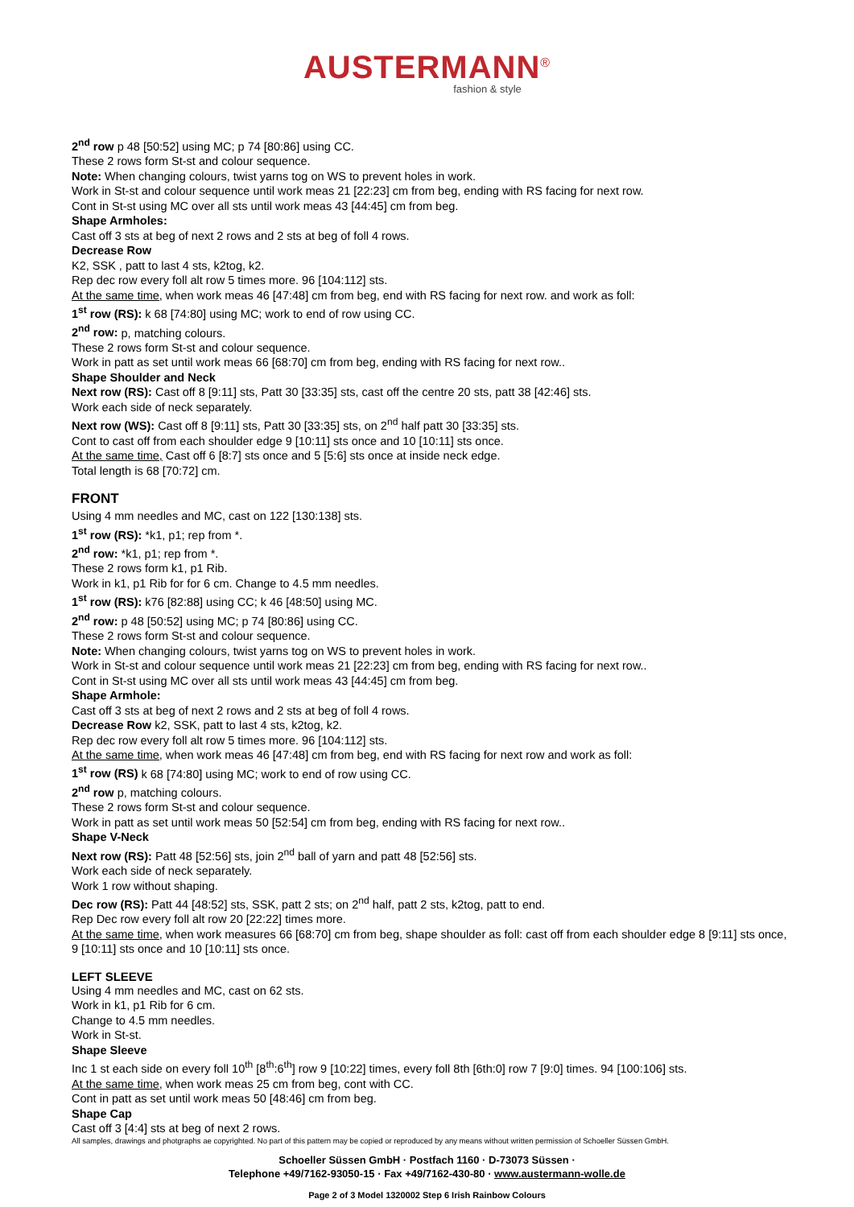AUSTERMANN<sup>®</sup>
fashion & style
2<sup>nd</sup> row p 48 [50:52] using MC; p 74 [80:86] using CC.
These 2 rows form St-st and colour sequence.
Note: When changing colours, twist yarns tog on WS to prevent holes in work.
Work in St-st and colour sequence until work meas 21 [22:23] cm from beg, ending with RS facing for next row.
Cont in St-st using MC over all sts until work meas 43 [44:45] cm from beg.
Shape Armholes:
Cast off 3 sts at beg of next 2 rows and 2 sts at beg of foll 4 rows.
Decrease Row
K2, SSK , patt to last 4 sts, k2tog, k2.
Rep dec row every foll alt row 5 times more. 96 [104:112] sts.
At the same time, when work meas 46 [47:48] cm from beg, end with RS facing for next row. and work as foll:
1<sup>st</sup> row (RS): k 68 [74:80] using MC; work to end of row using CC.
2<sup>nd</sup> row: p, matching colours.
These 2 rows form St-st and colour sequence.
Work in patt as set until work meas 66 [68:70] cm from beg, ending with RS facing for next row..
Shape Shoulder and Neck
Next row (RS): Cast off 8 [9:11] sts, Patt 30 [33:35] sts, cast off the centre 20 sts, patt 38 [42:46] sts.
Work each side of neck separately.
Next row (WS): Cast off 8 [9:11] sts, Patt 30 [33:35] sts, on 2<sup>nd</sup> half patt 30 [33:35] sts.
Cont to cast off from each shoulder edge 9 [10:11] sts once and 10 [10:11] sts once.
At the same time, Cast off 6 [8:7] sts once and 5 [5:6] sts once at inside neck edge.
Total length is 68 [70:72] cm.
FRONT
Using 4 mm needles and MC, cast on 122 [130:138] sts.
1<sup>st</sup> row (RS): *k1, p1; rep from *.
2<sup>nd</sup> row: *k1, p1; rep from *.
These 2 rows form k1, p1 Rib.
Work in k1, p1 Rib for for 6 cm. Change to 4.5 mm needles.
1<sup>st</sup> row (RS): k76 [82:88] using CC; k 46 [48:50] using MC.
2<sup>nd</sup> row: p 48 [50:52] using MC; p 74 [80:86] using CC.
These 2 rows form St-st and colour sequence.
Note: When changing colours, twist yarns tog on WS to prevent holes in work.
Work in St-st and colour sequence until work meas 21 [22:23] cm from beg, ending with RS facing for next row..
Cont in St-st using MC over all sts until work meas 43 [44:45] cm from beg.
Shape Armhole:
Cast off 3 sts at beg of next 2 rows and 2 sts at beg of foll 4 rows.
Decrease Row k2, SSK, patt to last 4 sts, k2tog, k2.
Rep dec row every foll alt row 5 times more. 96 [104:112] sts.
At the same time, when work meas 46 [47:48] cm from beg, end with RS facing for next row and work as foll:
1<sup>st</sup> row (RS) k 68 [74:80] using MC; work to end of row using CC.
2<sup>nd</sup> row p, matching colours.
These 2 rows form St-st and colour sequence.
Work in patt as set until work meas 50 [52:54] cm from beg, ending with RS facing for next row..
Shape V-Neck
Next row (RS): Patt 48 [52:56] sts, join 2<sup>nd</sup> ball of yarn and patt 48 [52:56] sts.
Work each side of neck separately.
Work 1 row without shaping.
Dec row (RS): Patt 44 [48:52] sts, SSK, patt 2 sts; on 2<sup>nd</sup> half, patt 2 sts, k2tog, patt to end.
Rep Dec row every foll alt row 20 [22:22] times more.
At the same time, when work measures 66 [68:70] cm from beg, shape shoulder as foll: cast off from each shoulder edge 8 [9:11] sts once, 9 [10:11] sts once and 10 [10:11] sts once.
LEFT SLEEVE
Using 4 mm needles and MC, cast on 62 sts.
Work in k1, p1 Rib for 6 cm.
Change to 4.5 mm needles.
Work in St-st.
Shape Sleeve
Inc 1 st each side on every foll 10<sup>th</sup> [8<sup>th</sup>:6<sup>th</sup>] row 9 [10:22] times, every foll 8th [6th:0] row 7 [9:0] times. 94 [100:106] sts.
At the same time, when work meas 25 cm from beg, cont with CC.
Cont in patt as set until work meas 50 [48:46] cm from beg.
Shape Cap
Cast off 3 [4:4] sts at beg of next 2 rows.
All samples, drawings and photgraphs ae copyrighted. No part of this pattern may be copied or reproduced by any means without written permission of Schoeller Süssen GmbH.
Schoeller Süssen GmbH · Postfach 1160 · D-73073 Süssen ·
Telephone +49/7162-93050-15 · Fax +49/7162-430-80 · www.austermann-wolle.de
Page 2 of 3 Model 1320002 Step 6 Irish Rainbow Colours